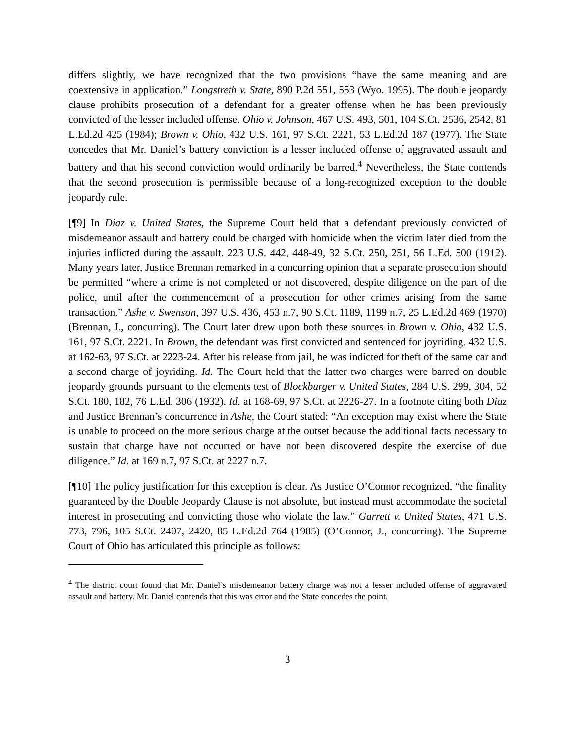differs slightly, we have recognized that the two provisions “have the same meaning and are coextensive in application.” Longstreth v. State, 890 P.2d 551, 553 (Wyo. 1995). The double jeopardy clause prohibits prosecution of a defendant for a greater offense when he has been previously convicted of the lesser included offense. Ohio v. Johnson, 467 U.S. 493, 501, 104 S.Ct. 2536, 2542, 81 L.Ed.2d 425 (1984); Brown v. Ohio, 432 U.S. 161, 97 S.Ct. 2221, 53 L.Ed.2d 187 (1977). The State concedes that Mr. Daniel’s battery conviction is a lesser included offense of aggravated assault and battery and that his second conviction would ordinarily be barred.<sup>4</sup> Nevertheless, the State contends that the second prosecution is permissible because of a long-recognized exception to the double jeopardy rule.
[¶9] In Diaz v. United States, the Supreme Court held that a defendant previously convicted of misdemeanor assault and battery could be charged with homicide when the victim later died from the injuries inflicted during the assault. 223 U.S. 442, 448-49, 32 S.Ct. 250, 251, 56 L.Ed. 500 (1912). Many years later, Justice Brennan remarked in a concurring opinion that a separate prosecution should be permitted “where a crime is not completed or not discovered, despite diligence on the part of the police, until after the commencement of a prosecution for other crimes arising from the same transaction.” Ashe v. Swenson, 397 U.S. 436, 453 n.7, 90 S.Ct. 1189, 1199 n.7, 25 L.Ed.2d 469 (1970) (Brennan, J., concurring). The Court later drew upon both these sources in Brown v. Ohio, 432 U.S. 161, 97 S.Ct. 2221. In Brown, the defendant was first convicted and sentenced for joyriding. 432 U.S. at 162-63, 97 S.Ct. at 2223-24. After his release from jail, he was indicted for theft of the same car and a second charge of joyriding. Id. The Court held that the latter two charges were barred on double jeopardy grounds pursuant to the elements test of Blockburger v. United States, 284 U.S. 299, 304, 52 S.Ct. 180, 182, 76 L.Ed. 306 (1932). Id. at 168-69, 97 S.Ct. at 2226-27. In a footnote citing both Diaz and Justice Brennan’s concurrence in Ashe, the Court stated: “An exception may exist where the State is unable to proceed on the more serious charge at the outset because the additional facts necessary to sustain that charge have not occurred or have not been discovered despite the exercise of due diligence.” Id. at 169 n.7, 97 S.Ct. at 2227 n.7.
[¶10] The policy justification for this exception is clear. As Justice O’Connor recognized, “the finality guaranteed by the Double Jeopardy Clause is not absolute, but instead must accommodate the societal interest in prosecuting and convicting those who violate the law.” Garrett v. United States, 471 U.S. 773, 796, 105 S.Ct. 2407, 2420, 85 L.Ed.2d 764 (1985) (O’Connor, J., concurring). The Supreme Court of Ohio has articulated this principle as follows:
<sup>4</sup> The district court found that Mr. Daniel’s misdemeanor battery charge was not a lesser included offense of aggravated assault and battery. Mr. Daniel contends that this was error and the State concedes the point.
3